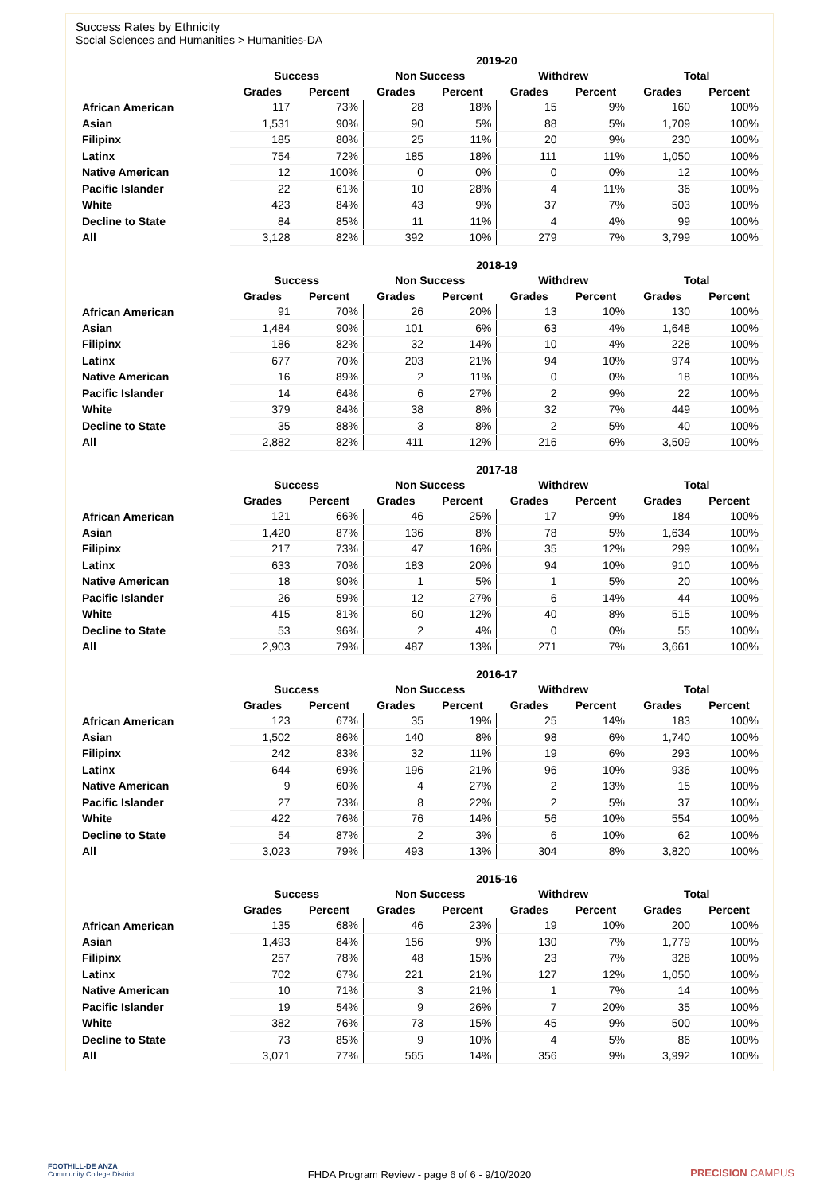Success Rates by Ethnicity
Social Sciences and Humanities > Humanities-DA
| | 2019-20 | | | | | | | |
| --- | --- | --- | --- | --- | --- | --- | --- | --- |
| | Success | | Non Success | | Withdrew | | Total | |
| | Grades | Percent | Grades | Percent | Grades | Percent | Grades | Percent |
| African American | 117 | 73% | 28 | 18% | 15 | 9% | 160 | 100% |
| Asian | 1,531 | 90% | 90 | 5% | 88 | 5% | 1,709 | 100% |
| Filipinx | 185 | 80% | 25 | 11% | 20 | 9% | 230 | 100% |
| Latinx | 754 | 72% | 185 | 18% | 111 | 11% | 1,050 | 100% |
| Native American | 12 | 100% | 0 | 0% | 0 | 0% | 12 | 100% |
| Pacific Islander | 22 | 61% | 10 | 28% | 4 | 11% | 36 | 100% |
| White | 423 | 84% | 43 | 9% | 37 | 7% | 503 | 100% |
| Decline to State | 84 | 85% | 11 | 11% | 4 | 4% | 99 | 100% |
| All | 3,128 | 82% | 392 | 10% | 279 | 7% | 3,799 | 100% |
| | 2018-19 | | | | | | | |
| --- | --- | --- | --- | --- | --- | --- | --- | --- |
| | Success | | Non Success | | Withdrew | | Total | |
| | Grades | Percent | Grades | Percent | Grades | Percent | Grades | Percent |
| African American | 91 | 70% | 26 | 20% | 13 | 10% | 130 | 100% |
| Asian | 1,484 | 90% | 101 | 6% | 63 | 4% | 1,648 | 100% |
| Filipinx | 186 | 82% | 32 | 14% | 10 | 4% | 228 | 100% |
| Latinx | 677 | 70% | 203 | 21% | 94 | 10% | 974 | 100% |
| Native American | 16 | 89% | 2 | 11% | 0 | 0% | 18 | 100% |
| Pacific Islander | 14 | 64% | 6 | 27% | 2 | 9% | 22 | 100% |
| White | 379 | 84% | 38 | 8% | 32 | 7% | 449 | 100% |
| Decline to State | 35 | 88% | 3 | 8% | 2 | 5% | 40 | 100% |
| All | 2,882 | 82% | 411 | 12% | 216 | 6% | 3,509 | 100% |
| | 2017-18 | | | | | | | |
| --- | --- | --- | --- | --- | --- | --- | --- | --- |
| | Success | | Non Success | | Withdrew | | Total | |
| | Grades | Percent | Grades | Percent | Grades | Percent | Grades | Percent |
| African American | 121 | 66% | 46 | 25% | 17 | 9% | 184 | 100% |
| Asian | 1,420 | 87% | 136 | 8% | 78 | 5% | 1,634 | 100% |
| Filipinx | 217 | 73% | 47 | 16% | 35 | 12% | 299 | 100% |
| Latinx | 633 | 70% | 183 | 20% | 94 | 10% | 910 | 100% |
| Native American | 18 | 90% | 1 | 5% | 1 | 5% | 20 | 100% |
| Pacific Islander | 26 | 59% | 12 | 27% | 6 | 14% | 44 | 100% |
| White | 415 | 81% | 60 | 12% | 40 | 8% | 515 | 100% |
| Decline to State | 53 | 96% | 2 | 4% | 0 | 0% | 55 | 100% |
| All | 2,903 | 79% | 487 | 13% | 271 | 7% | 3,661 | 100% |
| | 2016-17 | | | | | | | |
| --- | --- | --- | --- | --- | --- | --- | --- | --- |
| | Success | | Non Success | | Withdrew | | Total | |
| | Grades | Percent | Grades | Percent | Grades | Percent | Grades | Percent |
| African American | 123 | 67% | 35 | 19% | 25 | 14% | 183 | 100% |
| Asian | 1,502 | 86% | 140 | 8% | 98 | 6% | 1,740 | 100% |
| Filipinx | 242 | 83% | 32 | 11% | 19 | 6% | 293 | 100% |
| Latinx | 644 | 69% | 196 | 21% | 96 | 10% | 936 | 100% |
| Native American | 9 | 60% | 4 | 27% | 2 | 13% | 15 | 100% |
| Pacific Islander | 27 | 73% | 8 | 22% | 2 | 5% | 37 | 100% |
| White | 422 | 76% | 76 | 14% | 56 | 10% | 554 | 100% |
| Decline to State | 54 | 87% | 2 | 3% | 6 | 10% | 62 | 100% |
| All | 3,023 | 79% | 493 | 13% | 304 | 8% | 3,820 | 100% |
| | 2015-16 | | | | | | | |
| --- | --- | --- | --- | --- | --- | --- | --- | --- |
| | Success | | Non Success | | Withdrew | | Total | |
| | Grades | Percent | Grades | Percent | Grades | Percent | Grades | Percent |
| African American | 135 | 68% | 46 | 23% | 19 | 10% | 200 | 100% |
| Asian | 1,493 | 84% | 156 | 9% | 130 | 7% | 1,779 | 100% |
| Filipinx | 257 | 78% | 48 | 15% | 23 | 7% | 328 | 100% |
| Latinx | 702 | 67% | 221 | 21% | 127 | 12% | 1,050 | 100% |
| Native American | 10 | 71% | 3 | 21% | 1 | 7% | 14 | 100% |
| Pacific Islander | 19 | 54% | 9 | 26% | 7 | 20% | 35 | 100% |
| White | 382 | 76% | 73 | 15% | 45 | 9% | 500 | 100% |
| Decline to State | 73 | 85% | 9 | 10% | 4 | 5% | 86 | 100% |
| All | 3,071 | 77% | 565 | 14% | 356 | 9% | 3,992 | 100% |
FOOTHILL-DE ANZA
Community College District
FHDA Program Review - page 6 of 6 - 9/10/2020 PRECISION CAMPUS